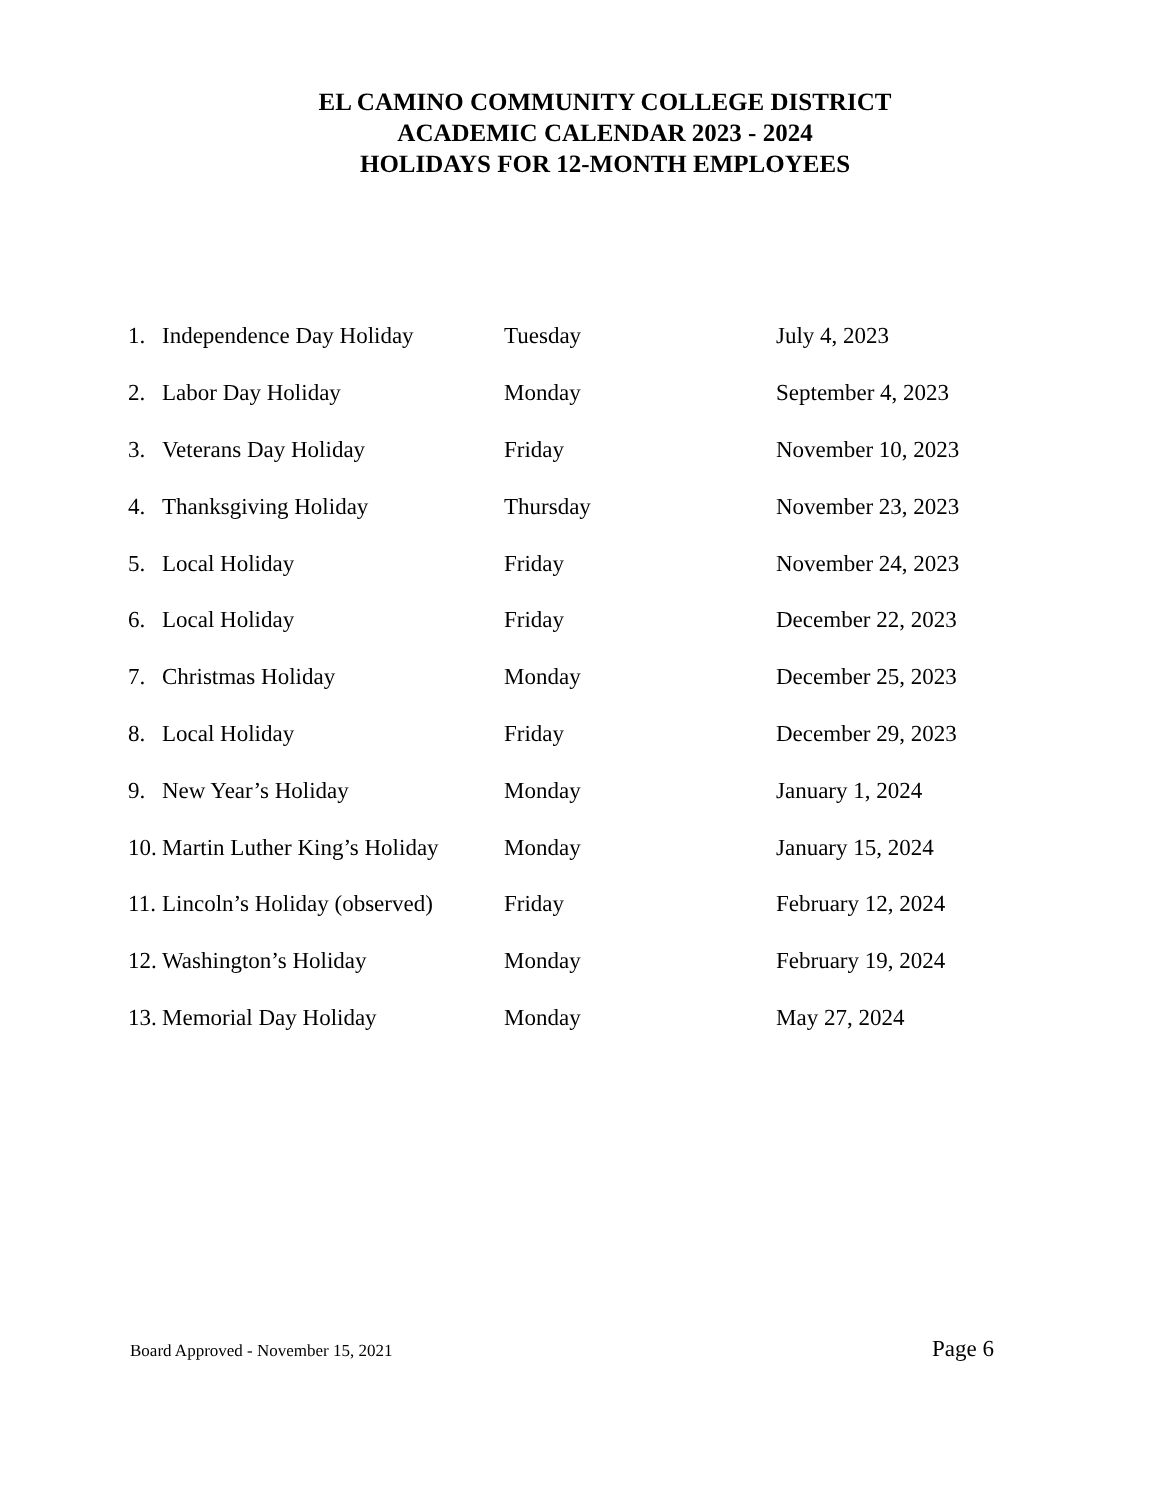EL CAMINO COMMUNITY COLLEGE DISTRICT
ACADEMIC CALENDAR 2023 - 2024
HOLIDAYS FOR 12-MONTH EMPLOYEES
| 1. | Independence Day Holiday | Tuesday | July 4, 2023 |
| 2. | Labor Day Holiday | Monday | September 4, 2023 |
| 3. | Veterans Day Holiday | Friday | November 10, 2023 |
| 4. | Thanksgiving Holiday | Thursday | November 23, 2023 |
| 5. | Local Holiday | Friday | November 24, 2023 |
| 6. | Local Holiday | Friday | December 22, 2023 |
| 7. | Christmas Holiday | Monday | December 25, 2023 |
| 8. | Local Holiday | Friday | December 29, 2023 |
| 9. | New Year’s Holiday | Monday | January 1, 2024 |
| 10. | Martin Luther King’s Holiday | Monday | January 15, 2024 |
| 11. | Lincoln’s Holiday (observed) | Friday | February 12, 2024 |
| 12. | Washington’s Holiday | Monday | February 19, 2024 |
| 13. | Memorial Day Holiday | Monday | May 27, 2024 |
Board Approved - November 15, 2021 Page 6